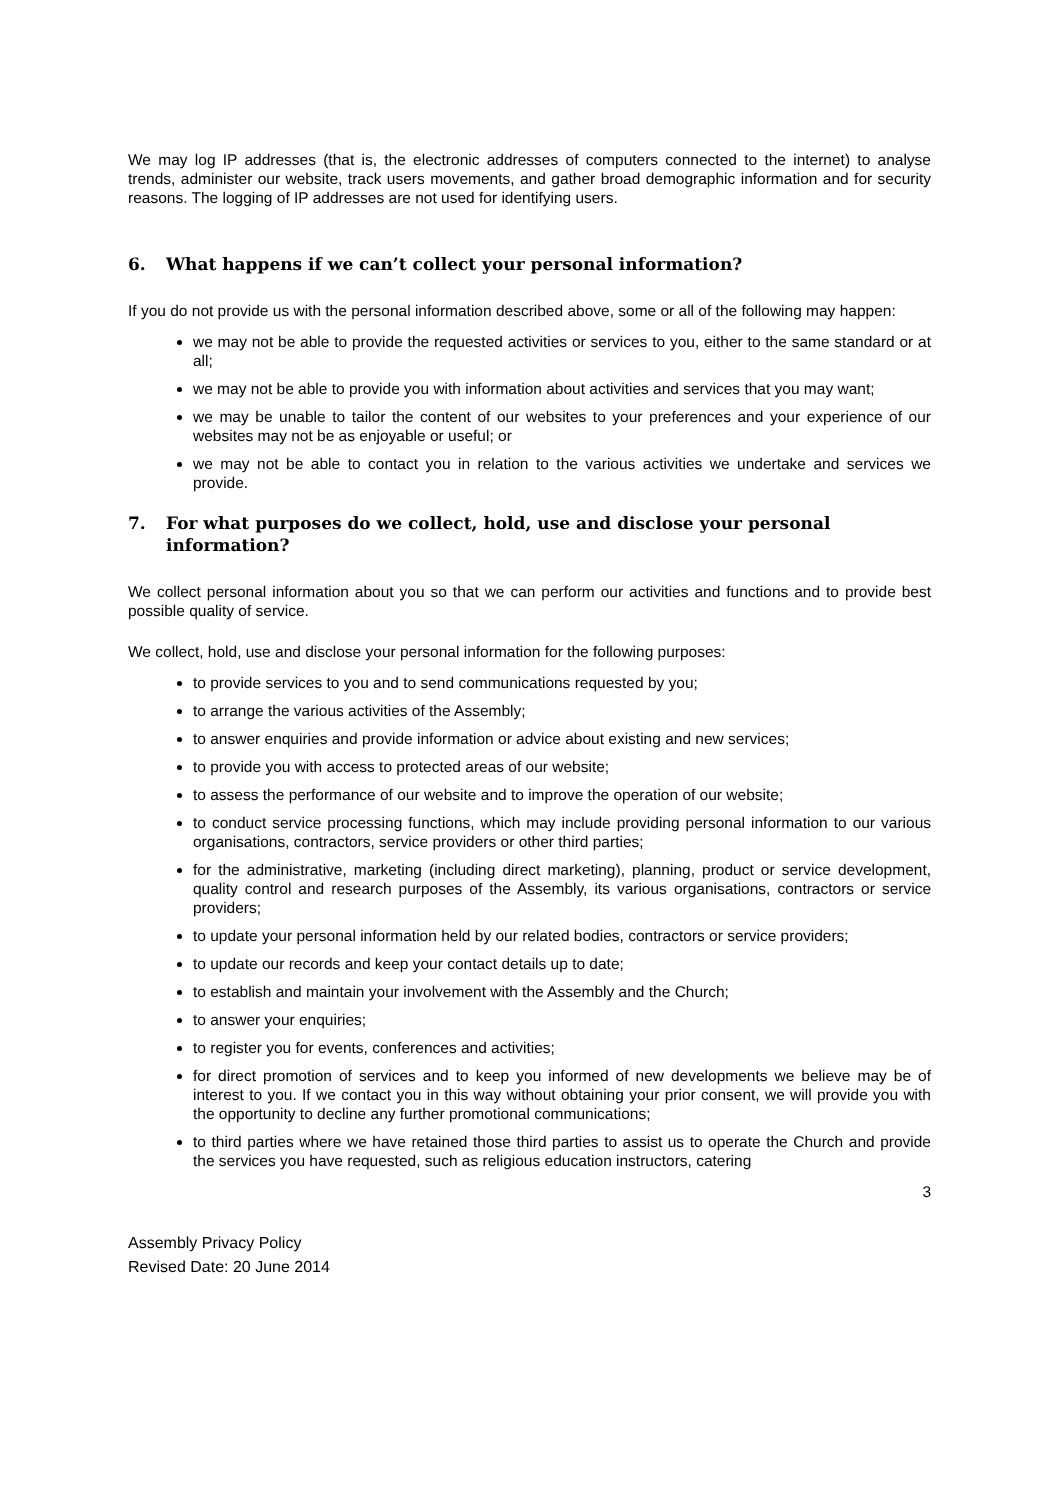We may log IP addresses (that is, the electronic addresses of computers connected to the internet) to analyse trends, administer our website, track users movements, and gather broad demographic information and for security reasons. The logging of IP addresses are not used for identifying users.
6. What happens if we can’t collect your personal information?
If you do not provide us with the personal information described above, some or all of the following may happen:
we may not be able to provide the requested activities or services to you, either to the same standard or at all;
we may not be able to provide you with information about activities and services that you may want;
we may be unable to tailor the content of our websites to your preferences and your experience of our websites may not be as enjoyable or useful; or
we may not be able to contact you in relation to the various activities we undertake and services we provide.
7. For what purposes do we collect, hold, use and disclose your personal information?
We collect personal information about you so that we can perform our activities and functions and to provide best possible quality of service.
We collect, hold, use and disclose your personal information for the following purposes:
to provide services to you and to send communications requested by you;
to arrange the various activities of the Assembly;
to answer enquiries and provide information or advice about existing and new services;
to provide you with access to protected areas of our website;
to assess the performance of our website and to improve the operation of our website;
to conduct service processing functions, which may include providing personal information to our various organisations, contractors, service providers or other third parties;
for the administrative, marketing (including direct marketing), planning, product or service development, quality control and research purposes of the Assembly, its various organisations, contractors or service providers;
to update your personal information held by our related bodies, contractors or service providers;
to update our records and keep your contact details up to date;
to establish and maintain your involvement with the Assembly and the Church;
to answer your enquiries;
to register you for events, conferences and activities;
for direct promotion of services and to keep you informed of new developments we believe may be of interest to you. If we contact you in this way without obtaining your prior consent, we will provide you with the opportunity to decline any further promotional communications;
to third parties where we have retained those third parties to assist us to operate the Church and provide the services you have requested, such as religious education instructors, catering
3
Assembly Privacy Policy
Revised Date: 20 June 2014